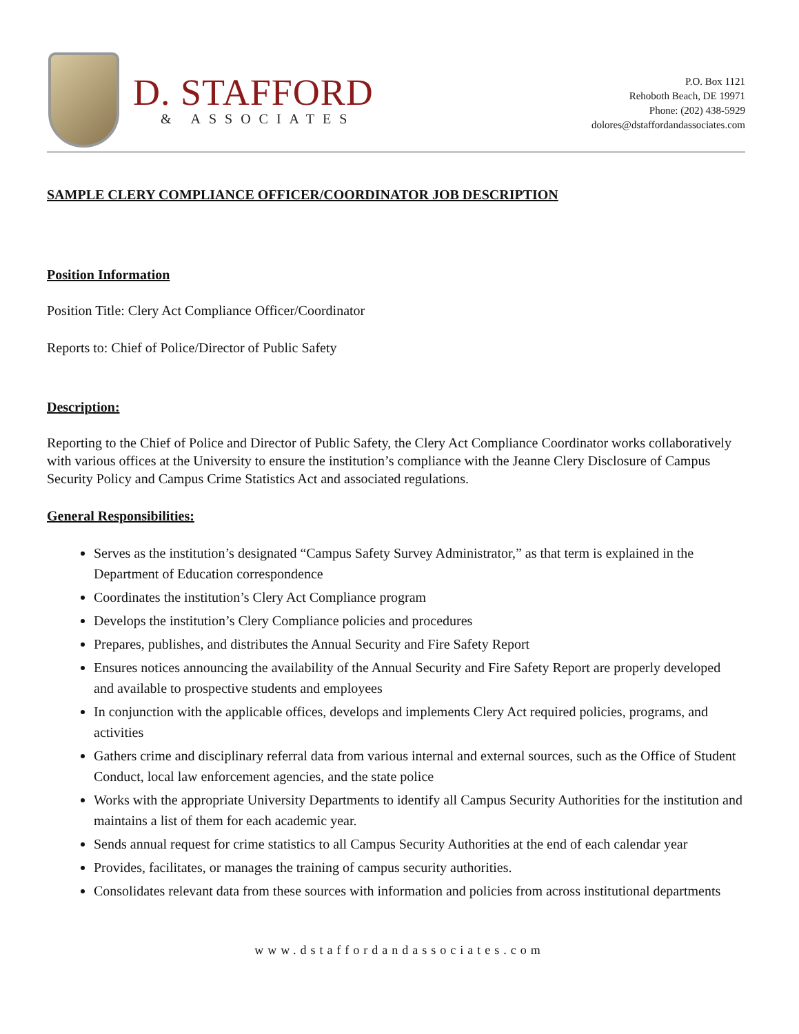D. STAFFORD
& ASSOCIATES
P.O. Box 1121
Rehoboth Beach, DE 19971
Phone: (202) 438-5929
dolores@dstaffordandassociates.com
SAMPLE CLERY COMPLIANCE OFFICER/COORDINATOR JOB DESCRIPTION
Position Information
Position Title: Clery Act Compliance Officer/Coordinator
Reports to: Chief of Police/Director of Public Safety
Description:
Reporting to the Chief of Police and Director of Public Safety, the Clery Act Compliance Coordinator works collaboratively with various offices at the University to ensure the institution’s compliance with the Jeanne Clery Disclosure of Campus Security Policy and Campus Crime Statistics Act and associated regulations.
General Responsibilities:
Serves as the institution’s designated “Campus Safety Survey Administrator,” as that term is explained in the Department of Education correspondence
Coordinates the institution’s Clery Act Compliance program
Develops the institution’s Clery Compliance policies and procedures
Prepares, publishes, and distributes the Annual Security and Fire Safety Report
Ensures notices announcing the availability of the Annual Security and Fire Safety Report are properly developed and available to prospective students and employees
In conjunction with the applicable offices, develops and implements Clery Act required policies, programs, and activities
Gathers crime and disciplinary referral data from various internal and external sources, such as the Office of Student Conduct, local law enforcement agencies, and the state police
Works with the appropriate University Departments to identify all Campus Security Authorities for the institution and maintains a list of them for each academic year.
Sends annual request for crime statistics to all Campus Security Authorities at the end of each calendar year
Provides, facilitates, or manages the training of campus security authorities.
Consolidates relevant data from these sources with information and policies from across institutional departments
www.dstaffordandassociates.com